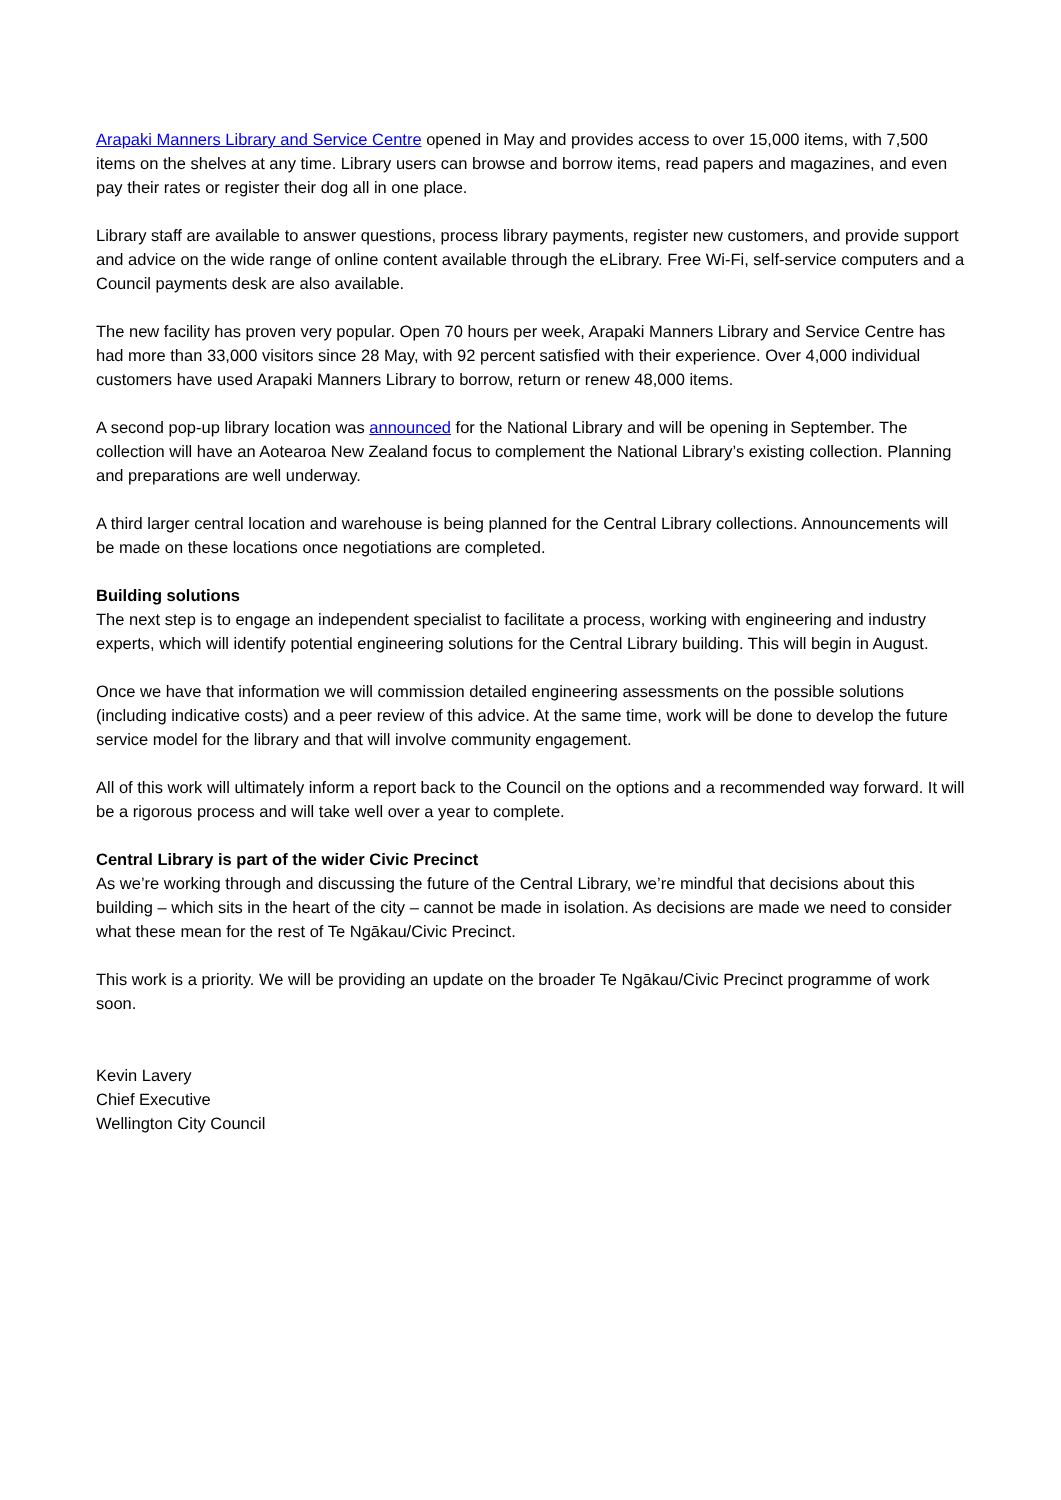Arapaki Manners Library and Service Centre opened in May and provides access to over 15,000 items, with 7,500 items on the shelves at any time. Library users can browse and borrow items, read papers and magazines, and even pay their rates or register their dog all in one place.
Library staff are available to answer questions, process library payments, register new customers, and provide support and advice on the wide range of online content available through the eLibrary. Free Wi-Fi, self-service computers and a Council payments desk are also available.
The new facility has proven very popular. Open 70 hours per week, Arapaki Manners Library and Service Centre has had more than 33,000 visitors since 28 May, with 92 percent satisfied with their experience. Over 4,000 individual customers have used Arapaki Manners Library to borrow, return or renew 48,000 items.
A second pop-up library location was announced for the National Library and will be opening in September. The collection will have an Aotearoa New Zealand focus to complement the National Library’s existing collection. Planning and preparations are well underway.
A third larger central location and warehouse is being planned for the Central Library collections. Announcements will be made on these locations once negotiations are completed.
Building solutions
The next step is to engage an independent specialist to facilitate a process, working with engineering and industry experts, which will identify potential engineering solutions for the Central Library building. This will begin in August.
Once we have that information we will commission detailed engineering assessments on the possible solutions (including indicative costs) and a peer review of this advice. At the same time, work will be done to develop the future service model for the library and that will involve community engagement.
All of this work will ultimately inform a report back to the Council on the options and a recommended way forward. It will be a rigorous process and will take well over a year to complete.
Central Library is part of the wider Civic Precinct
As we’re working through and discussing the future of the Central Library, we’re mindful that decisions about this building – which sits in the heart of the city – cannot be made in isolation. As decisions are made we need to consider what these mean for the rest of Te Ngākau/Civic Precinct.
This work is a priority. We will be providing an update on the broader Te Ngākau/Civic Precinct programme of work soon.
Kevin Lavery
Chief Executive
Wellington City Council